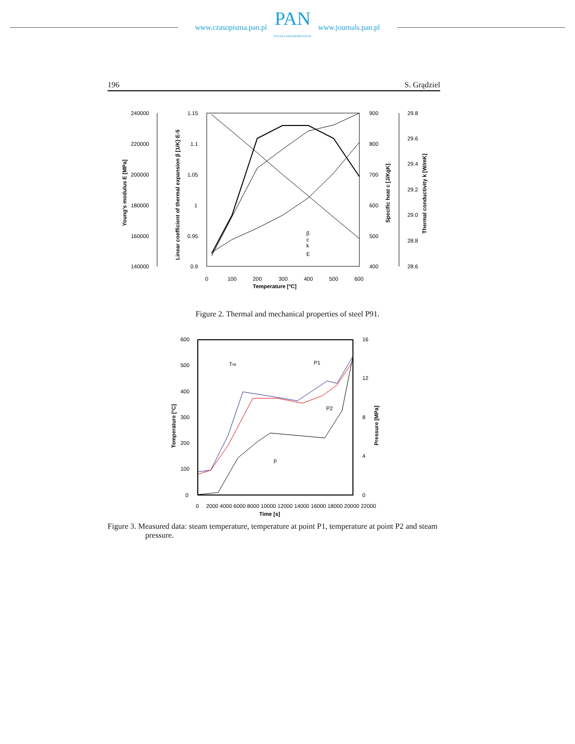www.czasopisma.pan.pl
PAN
POLSKA AKADEMIA NAUK
www.journals.pan.pl
196 S. Grądziel
240000
220000
200000
180000
160000
140000
1.15
1.1
1.05
1
0.95
0.9
900
800
700
600
500
400
29.8
29.6
29.4
29.2
29.0
28.8
28.6
0
100
200
300
400
500
600
Temperature [ºC]
Young's modulus E [MPa]
Linear coefficient of thermal expansion β [1/K]·E-5
Specific heat c [J/KgK]
Thermal conductivity k [W/mK]
β
c
k
E
Figure 2. Thermal and mechanical properties of steel P91.
600
500
400
300
200
100
0
16
12
8
4
0
0
2000 4000 6000 8000 10000 12000 14000 16000 18000 20000 22000
Time [s]
Temperature [ºC]
Pressure [MPa]
T∞
P1
P2
p
Figure 3. Measured data: steam temperature, temperature at point P1, temperature at point P2 and steam pressure.